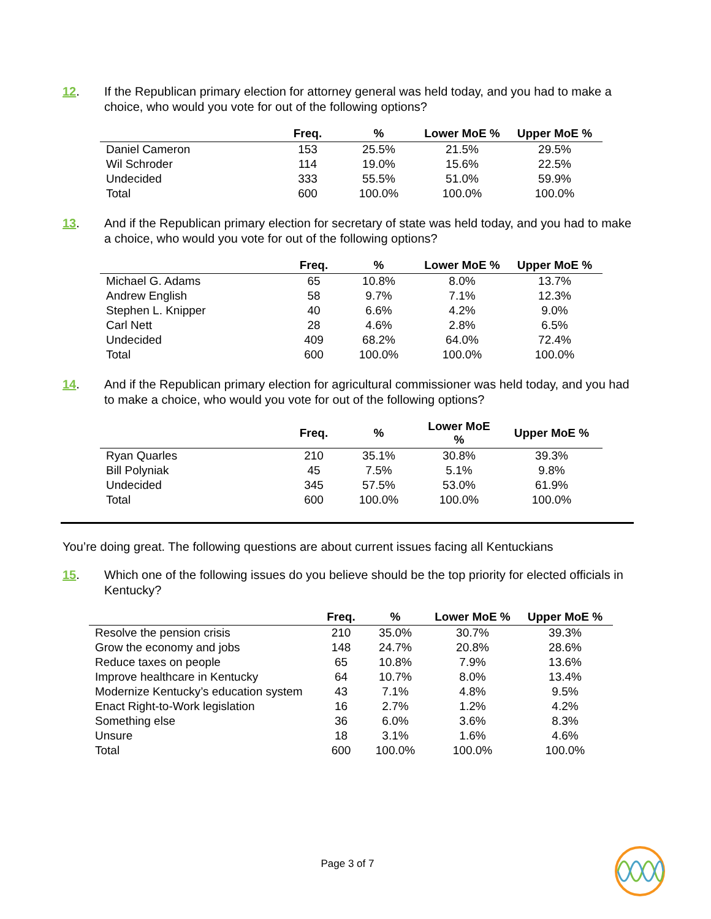12. If the Republican primary election for attorney general was held today, and you had to make a choice, who would you vote for out of the following options?
| | Freq. | % | Lower MoE % | Upper MoE % |
| --- | --- | --- | --- | --- |
| Daniel Cameron | 153 | 25.5% | 21.5% | 29.5% |
| Wil Schroder | 114 | 19.0% | 15.6% | 22.5% |
| Undecided | 333 | 55.5% | 51.0% | 59.9% |
| Total | 600 | 100.0% | 100.0% | 100.0% |
13. And if the Republican primary election for secretary of state was held today, and you had to make a choice, who would you vote for out of the following options?
| | Freq. | % | Lower MoE % | Upper MoE % |
| --- | --- | --- | --- | --- |
| Michael G. Adams | 65 | 10.8% | 8.0% | 13.7% |
| Andrew English | 58 | 9.7% | 7.1% | 12.3% |
| Stephen L. Knipper | 40 | 6.6% | 4.2% | 9.0% |
| Carl Nett | 28 | 4.6% | 2.8% | 6.5% |
| Undecided | 409 | 68.2% | 64.0% | 72.4% |
| Total | 600 | 100.0% | 100.0% | 100.0% |
14. And if the Republican primary election for agricultural commissioner was held today, and you had to make a choice, who would you vote for out of the following options?
| | Freq. | % | Lower MoE % | Upper MoE % |
| --- | --- | --- | --- | --- |
| Ryan Quarles | 210 | 35.1% | 30.8% | 39.3% |
| Bill Polyniak | 45 | 7.5% | 5.1% | 9.8% |
| Undecided | 345 | 57.5% | 53.0% | 61.9% |
| Total | 600 | 100.0% | 100.0% | 100.0% |
You’re doing great. The following questions are about current issues facing all Kentuckians
15. Which one of the following issues do you believe should be the top priority for elected officials in Kentucky?
| | Freq. | % | Lower MoE % | Upper MoE % |
| --- | --- | --- | --- | --- |
| Resolve the pension crisis | 210 | 35.0% | 30.7% | 39.3% |
| Grow the economy and jobs | 148 | 24.7% | 20.8% | 28.6% |
| Reduce taxes on people | 65 | 10.8% | 7.9% | 13.6% |
| Improve healthcare in Kentucky | 64 | 10.7% | 8.0% | 13.4% |
| Modernize Kentucky’s education system | 43 | 7.1% | 4.8% | 9.5% |
| Enact Right-to-Work legislation | 16 | 2.7% | 1.2% | 4.2% |
| Something else | 36 | 6.0% | 3.6% | 8.3% |
| Unsure | 18 | 3.1% | 1.6% | 4.6% |
| Total | 600 | 100.0% | 100.0% | 100.0% |
Page 3 of 7